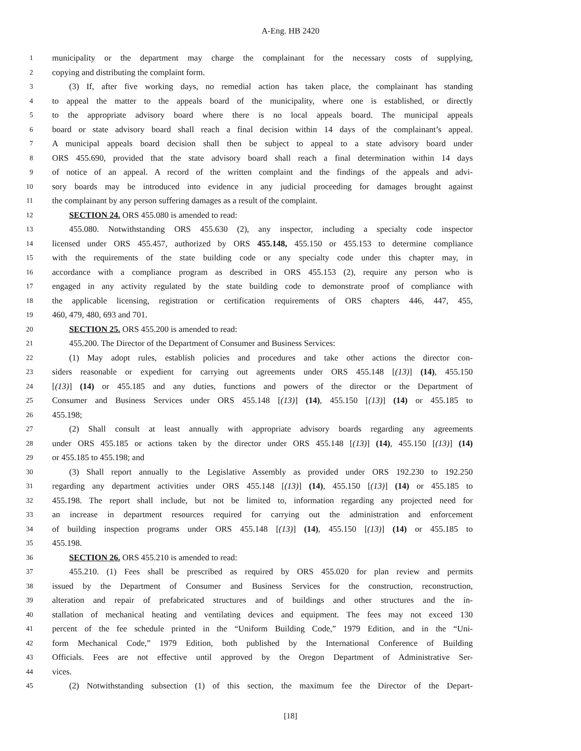A-Eng. HB 2420
1 municipality or the department may charge the complainant for the necessary costs of supplying,
2 copying and distributing the complaint form.
3 (3) If, after five working days, no remedial action has taken place, the complainant has standing
4 to appeal the matter to the appeals board of the municipality, where one is established, or directly
5 to the appropriate advisory board where there is no local appeals board. The municipal appeals
6 board or state advisory board shall reach a final decision within 14 days of the complainant’s appeal.
7 A municipal appeals board decision shall then be subject to appeal to a state advisory board under
8 ORS 455.690, provided that the state advisory board shall reach a final determination within 14 days
9 of notice of an appeal. A record of the written complaint and the findings of the appeals and advi-
10 sory boards may be introduced into evidence in any judicial proceeding for damages brought against
11 the complainant by any person suffering damages as a result of the complaint.
12 SECTION 24. ORS 455.080 is amended to read:
13 455.080. Notwithstanding ORS 455.630 (2), any inspector, including a specialty code inspector
14 licensed under ORS 455.457, authorized by ORS 455.148, 455.150 or 455.153 to determine compliance
15 with the requirements of the state building code or any specialty code under this chapter may, in
16 accordance with a compliance program as described in ORS 455.153 (2), require any person who is
17 engaged in any activity regulated by the state building code to demonstrate proof of compliance with
18 the applicable licensing, registration or certification requirements of ORS chapters 446, 447, 455,
19 460, 479, 480, 693 and 701.
20 SECTION 25. ORS 455.200 is amended to read:
21 455.200. The Director of the Department of Consumer and Business Services:
22 (1) May adopt rules, establish policies and procedures and take other actions the director con-
23 siders reasonable or expedient for carrying out agreements under ORS 455.148 [(13)] (14), 455.150
24 [(13)] (14) or 455.185 and any duties, functions and powers of the director or the Department of
25 Consumer and Business Services under ORS 455.148 [(13)] (14), 455.150 [(13)] (14) or 455.185 to
26 455.198;
27 (2) Shall consult at least annually with appropriate advisory boards regarding any agreements
28 under ORS 455.185 or actions taken by the director under ORS 455.148 [(13)] (14), 455.150 [(13)] (14)
29 or 455.185 to 455.198; and
30 (3) Shall report annually to the Legislative Assembly as provided under ORS 192.230 to 192.250
31 regarding any department activities under ORS 455.148 [(13)] (14), 455.150 [(13)] (14) or 455.185 to
32 455.198. The report shall include, but not be limited to, information regarding any projected need for
33 an increase in department resources required for carrying out the administration and enforcement
34 of building inspection programs under ORS 455.148 [(13)] (14), 455.150 [(13)] (14) or 455.185 to
35 455.198.
36 SECTION 26. ORS 455.210 is amended to read:
37 455.210. (1) Fees shall be prescribed as required by ORS 455.020 for plan review and permits
38 issued by the Department of Consumer and Business Services for the construction, reconstruction,
39 alteration and repair of prefabricated structures and of buildings and other structures and the in-
40 stallation of mechanical heating and ventilating devices and equipment. The fees may not exceed 130
41 percent of the fee schedule printed in the “Uniform Building Code,” 1979 Edition, and in the “Uni-
42 form Mechanical Code,” 1979 Edition, both published by the International Conference of Building
43 Officials. Fees are not effective until approved by the Oregon Department of Administrative Ser-
44 vices.
45 (2) Notwithstanding subsection (1) of this section, the maximum fee the Director of the Depart-
[18]